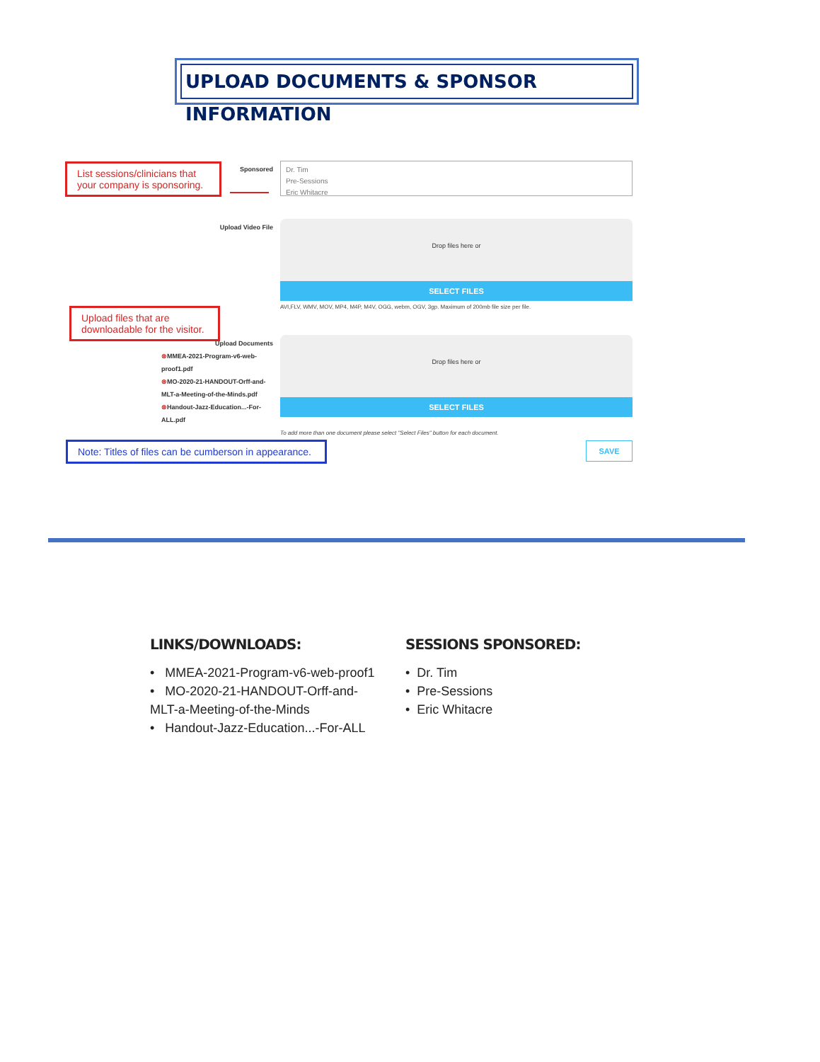UPLOAD DOCUMENTS & SPONSOR INFORMATION
List sessions/clinicians that your company is sponsoring.
Sponsored
Dr. Tim
Pre-Sessions
Eric Whitacre
Upload Video File
Drop files here or
SELECT FILES
AVI,FLV, WMV, MOV, MP4, M4P, M4V, OGG, webm, OGV, 3gp. Maximum of 200mb file size per file.
Upload files that are downloadable for the visitor.
Upload Documents
⊗MMEA-2021-Program-v6-web-proof1.pdf
⊗MO-2020-21-HANDOUT-Orff-and-MLT-a-Meeting-of-the-Minds.pdf
⊗Handout-Jazz-Education...-For-ALL.pdf
Drop files here or
SELECT FILES
To add more than one document please select "Select Files" button for each document.
SAVE
Note: Titles of files can be cumberson in appearance.
LINKS/DOWNLOADS:
• MMEA-2021-Program-v6-web-proof1
• MO-2020-21-HANDOUT-Orff-and-MLT-a-Meeting-of-the-Minds
• Handout-Jazz-Education...-For-ALL
SESSIONS SPONSORED:
• Dr. Tim
• Pre-Sessions
• Eric Whitacre